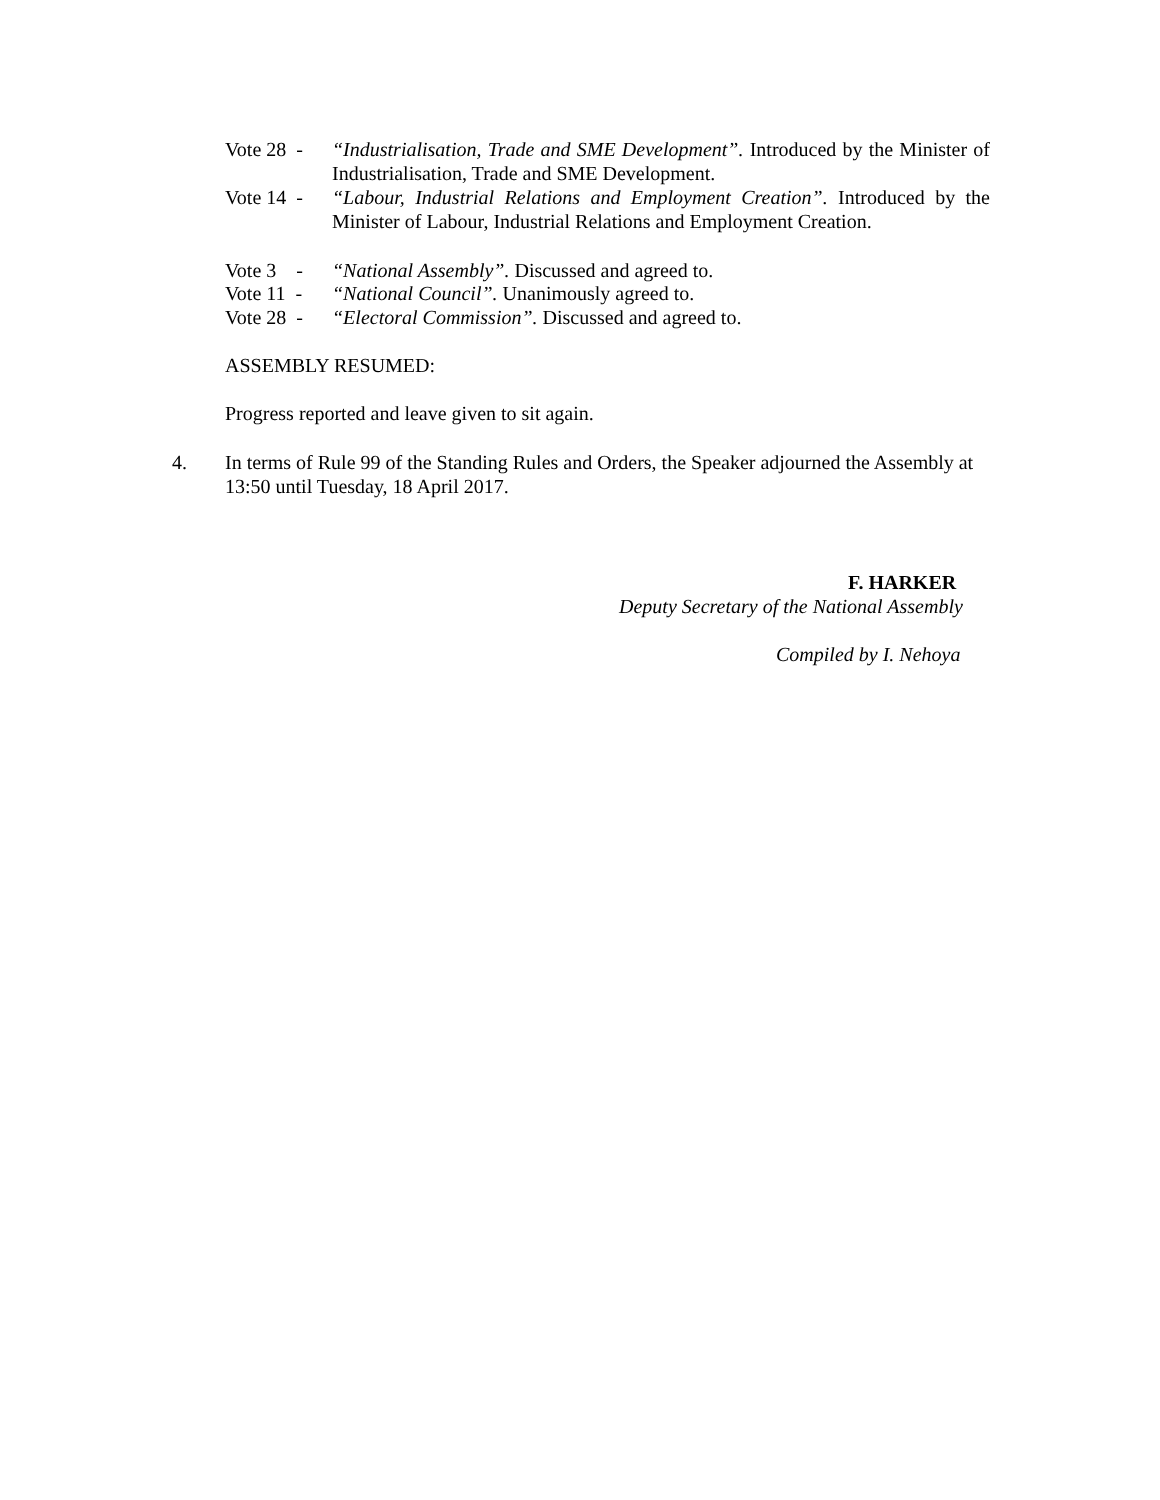Vote 28 -
“Industrialisation, Trade and SME Development”. Introduced by the Minister of Industrialisation, Trade and SME Development.
Vote 14 -
“Labour, Industrial Relations and Employment Creation”. Introduced by the Minister of Labour, Industrial Relations and Employment Creation.
Vote 3 -
“National Assembly”. Discussed and agreed to.
Vote 11 -
“National Council”. Unanimously agreed to.
Vote 28 -
“Electoral Commission”. Discussed and agreed to.
ASSEMBLY RESUMED:
Progress reported and leave given to sit again.
4. In terms of Rule 99 of the Standing Rules and Orders, the Speaker adjourned the Assembly at 13:50 until Tuesday, 18 April 2017.
F. HARKER
Deputy Secretary of the National Assembly
Compiled by I. Nehoya